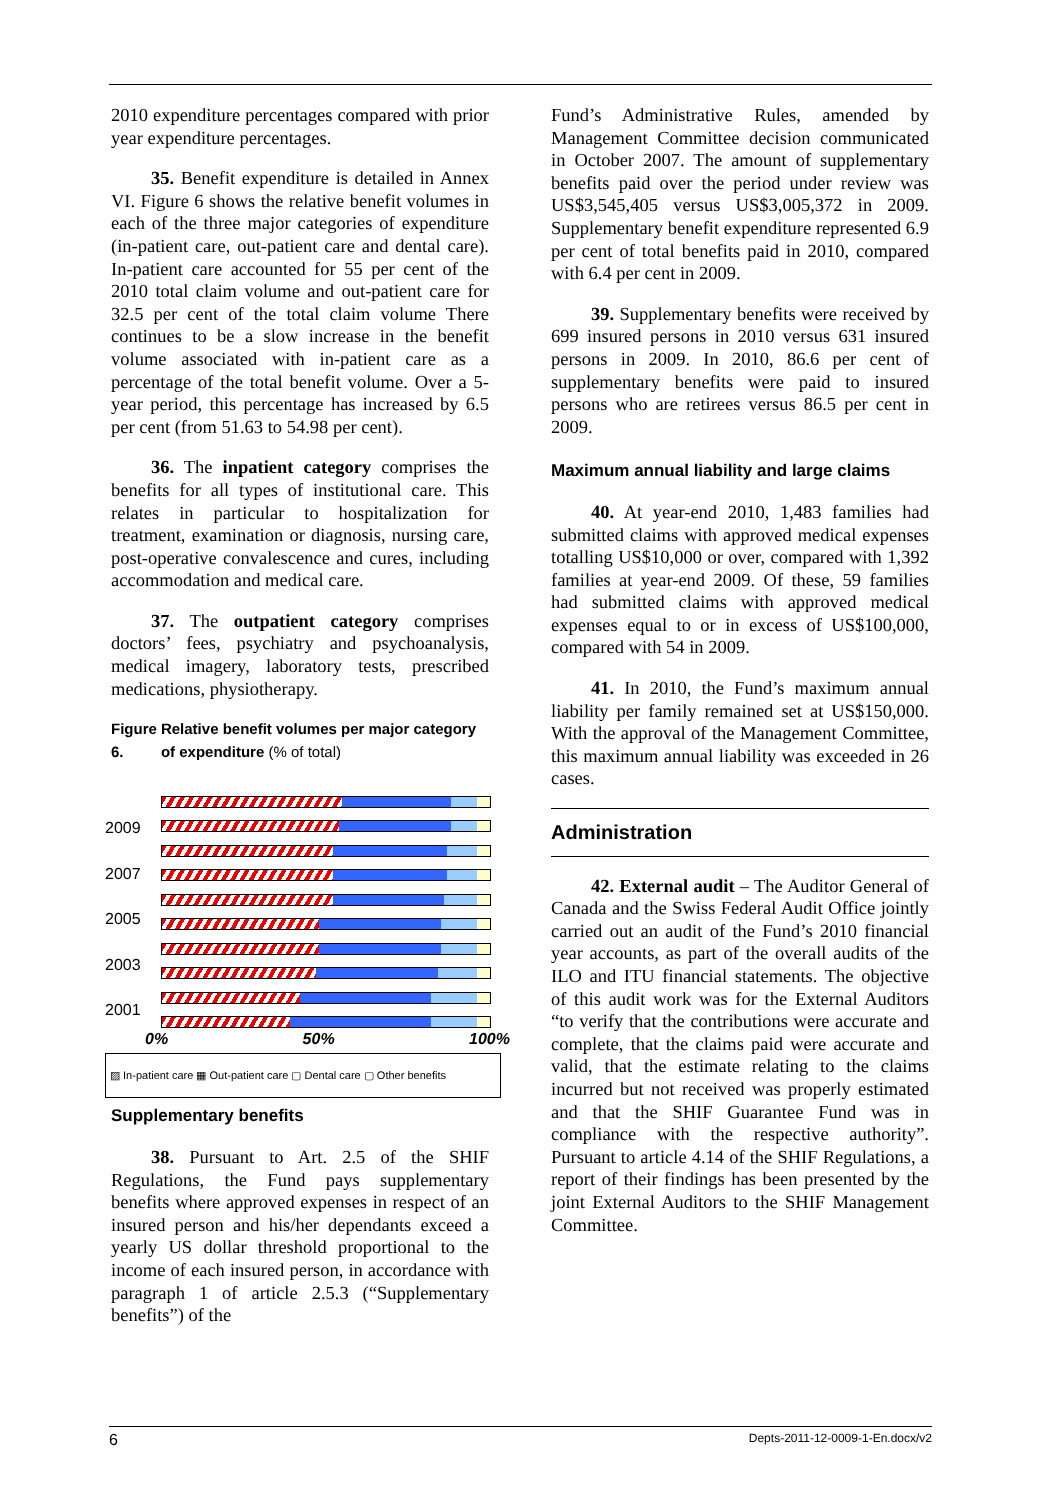2010 expenditure percentages compared with prior year expenditure percentages.
35. Benefit expenditure is detailed in Annex VI. Figure 6 shows the relative benefit volumes in each of the three major categories of expenditure (in-patient care, out-patient care and dental care). In-patient care accounted for 55 per cent of the 2010 total claim volume and out-patient care for 32.5 per cent of the total claim volume There continues to be a slow increase in the benefit volume associated with in-patient care as a percentage of the total benefit volume. Over a 5-year period, this percentage has increased by 6.5 per cent (from 51.63 to 54.98 per cent).
36. The inpatient category comprises the benefits for all types of institutional care. This relates in particular to hospitalization for treatment, examination or diagnosis, nursing care, post-operative convalescence and cures, including accommodation and medical care.
37. The outpatient category comprises doctors’ fees, psychiatry and psychoanalysis, medical imagery, laboratory tests, prescribed medications, physiotherapy.
Figure 6. Relative benefit volumes per major category of expenditure (% of total)
2009
2007
2005
2003
2001
0% 50% 100%
▨ In-patient care ▦ Out-patient care ▢ Dental care ▢ Other benefits
Supplementary benefits
38. Pursuant to Art. 2.5 of the SHIF Regulations, the Fund pays supplementary benefits where approved expenses in respect of an insured person and his/her dependants exceed a yearly US dollar threshold proportional to the income of each insured person, in accordance with paragraph 1 of article 2.5.3 (“Supplementary benefits”) of the
Fund’s Administrative Rules, amended by Management Committee decision communicated in October 2007. The amount of supplementary benefits paid over the period under review was US$3,545,405 versus US$3,005,372 in 2009. Supplementary benefit expenditure represented 6.9 per cent of total benefits paid in 2010, compared with 6.4 per cent in 2009.
39. Supplementary benefits were received by 699 insured persons in 2010 versus 631 insured persons in 2009. In 2010, 86.6 per cent of supplementary benefits were paid to insured persons who are retirees versus 86.5 per cent in 2009.
Maximum annual liability and large claims
40. At year-end 2010, 1,483 families had submitted claims with approved medical expenses totalling US$10,000 or over, compared with 1,392 families at year-end 2009. Of these, 59 families had submitted claims with approved medical expenses equal to or in excess of US$100,000, compared with 54 in 2009.
41. In 2010, the Fund’s maximum annual liability per family remained set at US$150,000. With the approval of the Management Committee, this maximum annual liability was exceeded in 26 cases.
Administration
42. External audit – The Auditor General of Canada and the Swiss Federal Audit Office jointly carried out an audit of the Fund’s 2010 financial year accounts, as part of the overall audits of the ILO and ITU financial statements. The objective of this audit work was for the External Auditors “to verify that the contributions were accurate and complete, that the claims paid were accurate and valid, that the estimate relating to the claims incurred but not received was properly estimated and that the SHIF Guarantee Fund was in compliance with the respective authority”. Pursuant to article 4.14 of the SHIF Regulations, a report of their findings has been presented by the joint External Auditors to the SHIF Management Committee.
6 Depts-2011-12-0009-1-En.docx/v2